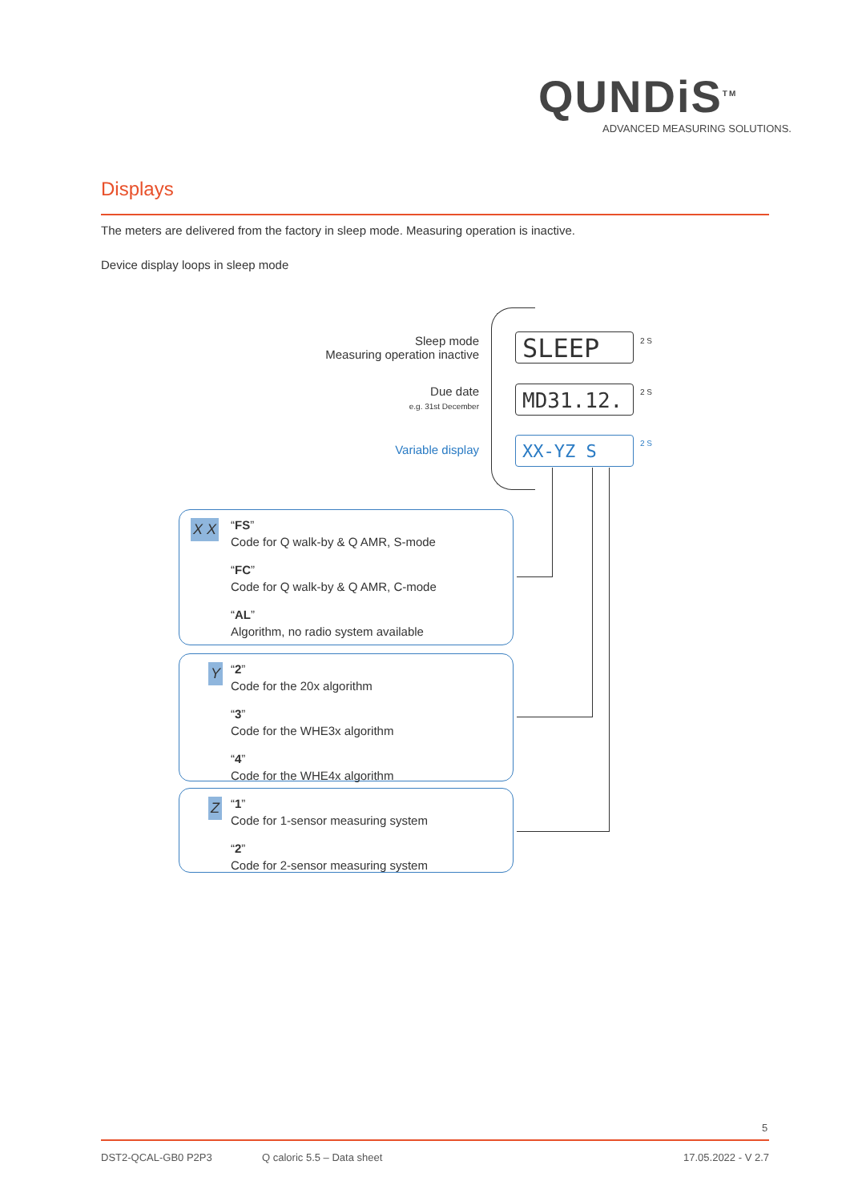QUNDiS<sup>TM</sup>
ADVANCED MEASURING SOLUTIONS.
Displays
The meters are delivered from the factory in sleep mode. Measuring operation is inactive.
Device display loops in sleep mode
Sleep mode
Measuring operation inactive
Due date
e.g. 31st December
Variable display
SLEEP 2 S
MD31.12. 2 S
XX-YZ S 2 S
X X
“FS”
Code for Q walk-by & Q AMR, S-mode
“FC”
Code for Q walk-by & Q AMR, C-mode
“AL”
Algorithm, no radio system available
Y
“2”
Code for the 20x algorithm
“3”
Code for the WHE3x algorithm
“4”
Code for the WHE4x algorithm
Z
“1”
Code for 1-sensor measuring system
“2”
Code for 2-sensor measuring system
5
DST2-QCAL-GB0 P2P3 Q caloric 5.5 – Data sheet 17.05.2022 - V 2.7